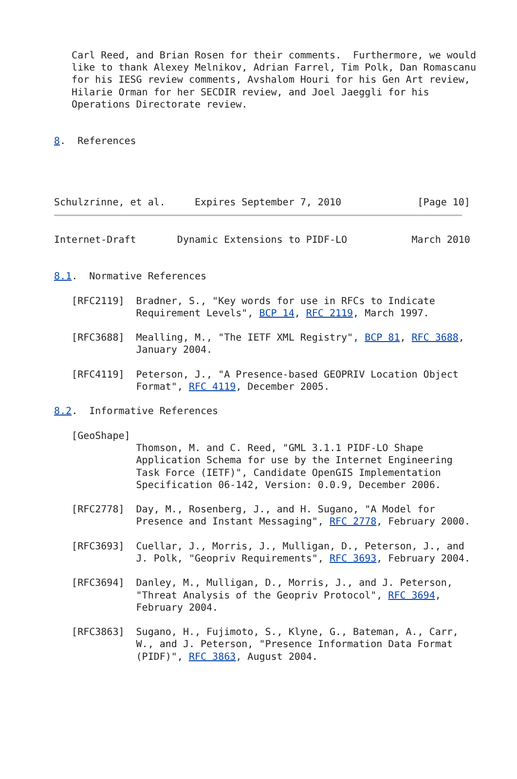Carl Reed, and Brian Rosen for their comments.  Furthermore, we would
   like to thank Alexey Melnikov, Adrian Farrel, Tim Polk, Dan Romascanu
   for his IESG review comments, Avshalom Houri for his Gen Art review,
   Hilarie Orman for her SECDIR review, and Joel Jaeggli for his
   Operations Directorate review.


8.  References




Schulzrinne, et al.     Expires September 7, 2010             [Page 10]
Internet-Draft       Dynamic Extensions to PIDF-LO           March 2010


8.1.  Normative References

   [RFC2119]  Bradner, S., "Key words for use in RFCs to Indicate
              Requirement Levels", BCP 14, RFC 2119, March 1997.

   [RFC3688]  Mealling, M., "The IETF XML Registry", BCP 81, RFC 3688,
              January 2004.

   [RFC4119]  Peterson, J., "A Presence-based GEOPRIV Location Object
              Format", RFC 4119, December 2005.

8.2.  Informative References

   [GeoShape]
              Thomson, M. and C. Reed, "GML 3.1.1 PIDF-LO Shape
              Application Schema for use by the Internet Engineering
              Task Force (IETF)", Candidate OpenGIS Implementation
              Specification 06-142, Version: 0.0.9, December 2006.

   [RFC2778]  Day, M., Rosenberg, J., and H. Sugano, "A Model for
              Presence and Instant Messaging", RFC 2778, February 2000.

   [RFC3693]  Cuellar, J., Morris, J., Mulligan, D., Peterson, J., and
              J. Polk, "Geopriv Requirements", RFC 3693, February 2004.

   [RFC3694]  Danley, M., Mulligan, D., Morris, J., and J. Peterson,
              "Threat Analysis of the Geopriv Protocol", RFC 3694,
              February 2004.

   [RFC3863]  Sugano, H., Fujimoto, S., Klyne, G., Bateman, A., Carr,
              W., and J. Peterson, "Presence Information Data Format
              (PIDF)", RFC 3863, August 2004.